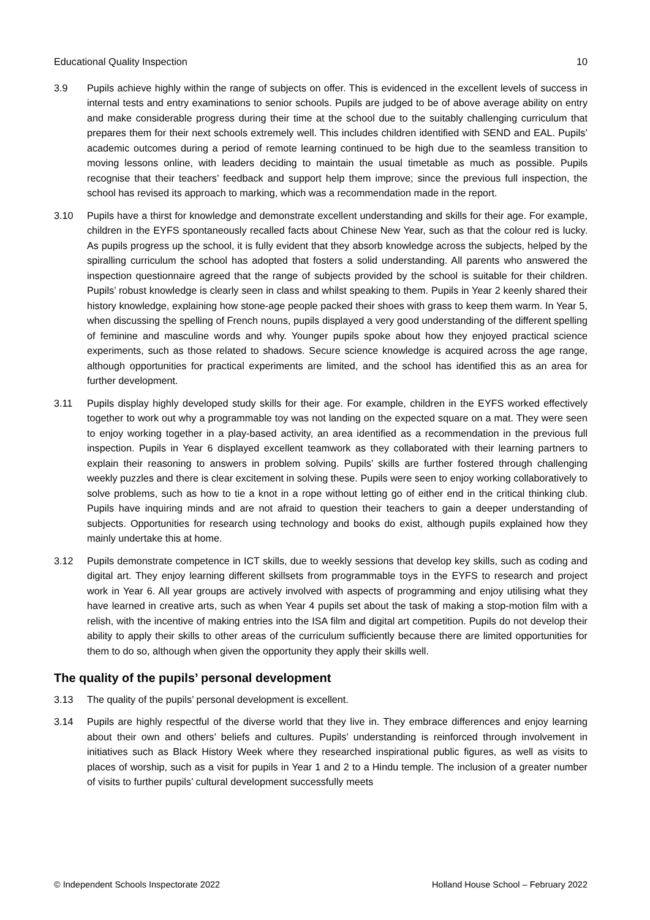Educational Quality Inspection 10
3.9 Pupils achieve highly within the range of subjects on offer. This is evidenced in the excellent levels of success in internal tests and entry examinations to senior schools. Pupils are judged to be of above average ability on entry and make considerable progress during their time at the school due to the suitably challenging curriculum that prepares them for their next schools extremely well. This includes children identified with SEND and EAL. Pupils’ academic outcomes during a period of remote learning continued to be high due to the seamless transition to moving lessons online, with leaders deciding to maintain the usual timetable as much as possible. Pupils recognise that their teachers’ feedback and support help them improve; since the previous full inspection, the school has revised its approach to marking, which was a recommendation made in the report.
3.10 Pupils have a thirst for knowledge and demonstrate excellent understanding and skills for their age. For example, children in the EYFS spontaneously recalled facts about Chinese New Year, such as that the colour red is lucky. As pupils progress up the school, it is fully evident that they absorb knowledge across the subjects, helped by the spiralling curriculum the school has adopted that fosters a solid understanding. All parents who answered the inspection questionnaire agreed that the range of subjects provided by the school is suitable for their children. Pupils’ robust knowledge is clearly seen in class and whilst speaking to them. Pupils in Year 2 keenly shared their history knowledge, explaining how stone-age people packed their shoes with grass to keep them warm. In Year 5, when discussing the spelling of French nouns, pupils displayed a very good understanding of the different spelling of feminine and masculine words and why. Younger pupils spoke about how they enjoyed practical science experiments, such as those related to shadows. Secure science knowledge is acquired across the age range, although opportunities for practical experiments are limited, and the school has identified this as an area for further development.
3.11 Pupils display highly developed study skills for their age. For example, children in the EYFS worked effectively together to work out why a programmable toy was not landing on the expected square on a mat. They were seen to enjoy working together in a play-based activity, an area identified as a recommendation in the previous full inspection. Pupils in Year 6 displayed excellent teamwork as they collaborated with their learning partners to explain their reasoning to answers in problem solving. Pupils’ skills are further fostered through challenging weekly puzzles and there is clear excitement in solving these. Pupils were seen to enjoy working collaboratively to solve problems, such as how to tie a knot in a rope without letting go of either end in the critical thinking club. Pupils have inquiring minds and are not afraid to question their teachers to gain a deeper understanding of subjects. Opportunities for research using technology and books do exist, although pupils explained how they mainly undertake this at home.
3.12 Pupils demonstrate competence in ICT skills, due to weekly sessions that develop key skills, such as coding and digital art. They enjoy learning different skillsets from programmable toys in the EYFS to research and project work in Year 6. All year groups are actively involved with aspects of programming and enjoy utilising what they have learned in creative arts, such as when Year 4 pupils set about the task of making a stop-motion film with a relish, with the incentive of making entries into the ISA film and digital art competition. Pupils do not develop their ability to apply their skills to other areas of the curriculum sufficiently because there are limited opportunities for them to do so, although when given the opportunity they apply their skills well.
The quality of the pupils’ personal development
3.13 The quality of the pupils’ personal development is excellent.
3.14 Pupils are highly respectful of the diverse world that they live in. They embrace differences and enjoy learning about their own and others’ beliefs and cultures. Pupils’ understanding is reinforced through involvement in initiatives such as Black History Week where they researched inspirational public figures, as well as visits to places of worship, such as a visit for pupils in Year 1 and 2 to a Hindu temple. The inclusion of a greater number of visits to further pupils’ cultural development successfully meets
© Independent Schools Inspectorate 2022 Holland House School – February 2022